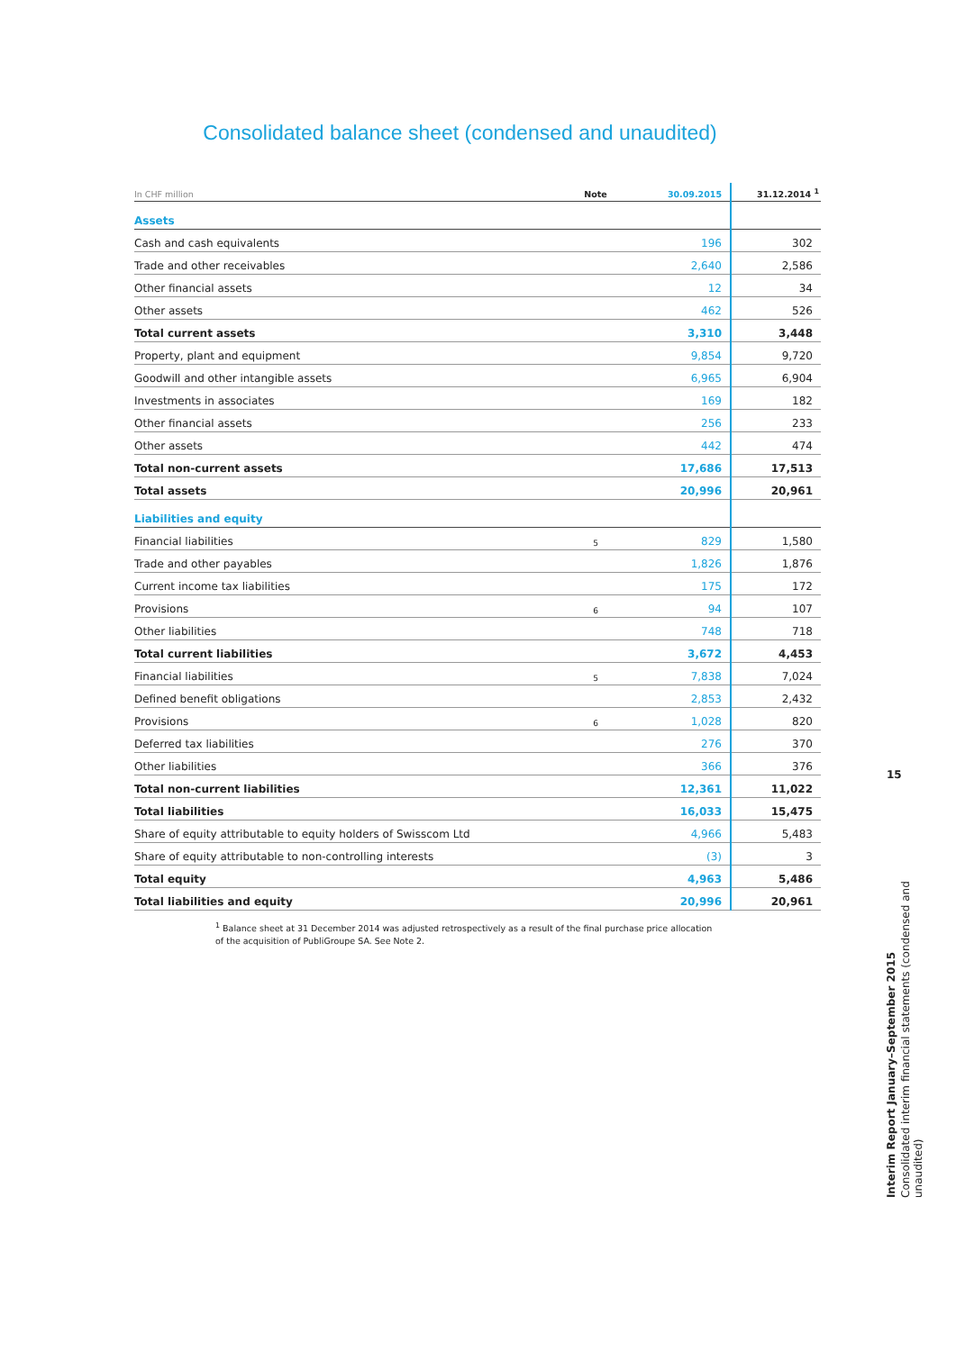Consolidated balance sheet (condensed and unaudited)
| In CHF million | Note | 30.09.2015 | 31.12.2014 <sup>1</sup> |
| --- | --- | --- | --- |
| Assets | | | |
| Cash and cash equivalents | | 196 | 302 |
| Trade and other receivables | | 2,640 | 2,586 |
| Other financial assets | | 12 | 34 |
| Other assets | | 462 | 526 |
| Total current assets | | 3,310 | 3,448 |
| Property, plant and equipment | | 9,854 | 9,720 |
| Goodwill and other intangible assets | | 6,965 | 6,904 |
| Investments in associates | | 169 | 182 |
| Other financial assets | | 256 | 233 |
| Other assets | | 442 | 474 |
| Total non-current assets | | 17,686 | 17,513 |
| Total assets | | 20,996 | 20,961 |
| Liabilities and equity | | | |
| Financial liabilities | 5 | 829 | 1,580 |
| Trade and other payables | | 1,826 | 1,876 |
| Current income tax liabilities | | 175 | 172 |
| Provisions | 6 | 94 | 107 |
| Other liabilities | | 748 | 718 |
| Total current liabilities | | 3,672 | 4,453 |
| Financial liabilities | 5 | 7,838 | 7,024 |
| Defined benefit obligations | | 2,853 | 2,432 |
| Provisions | 6 | 1,028 | 820 |
| Deferred tax liabilities | | 276 | 370 |
| Other liabilities | | 366 | 376 |
| Total non-current liabilities | | 12,361 | 11,022 |
| Total liabilities | | 16,033 | 15,475 |
| Share of equity attributable to equity holders of Swisscom Ltd | | 4,966 | 5,483 |
| Share of equity attributable to non-controlling interests | | (3) | 3 |
| Total equity | | 4,963 | 5,486 |
| Total liabilities and equity | | 20,996 | 20,961 |
<sup>1</sup> Balance sheet at 31 December 2014 was adjusted retrospectively as a result of the final purchase price allocation
of the acquisition of PubliGroupe SA. See Note 2.
15
Interim Report January–September 2015
Consolidated interim financial statements (condensed and unaudited)